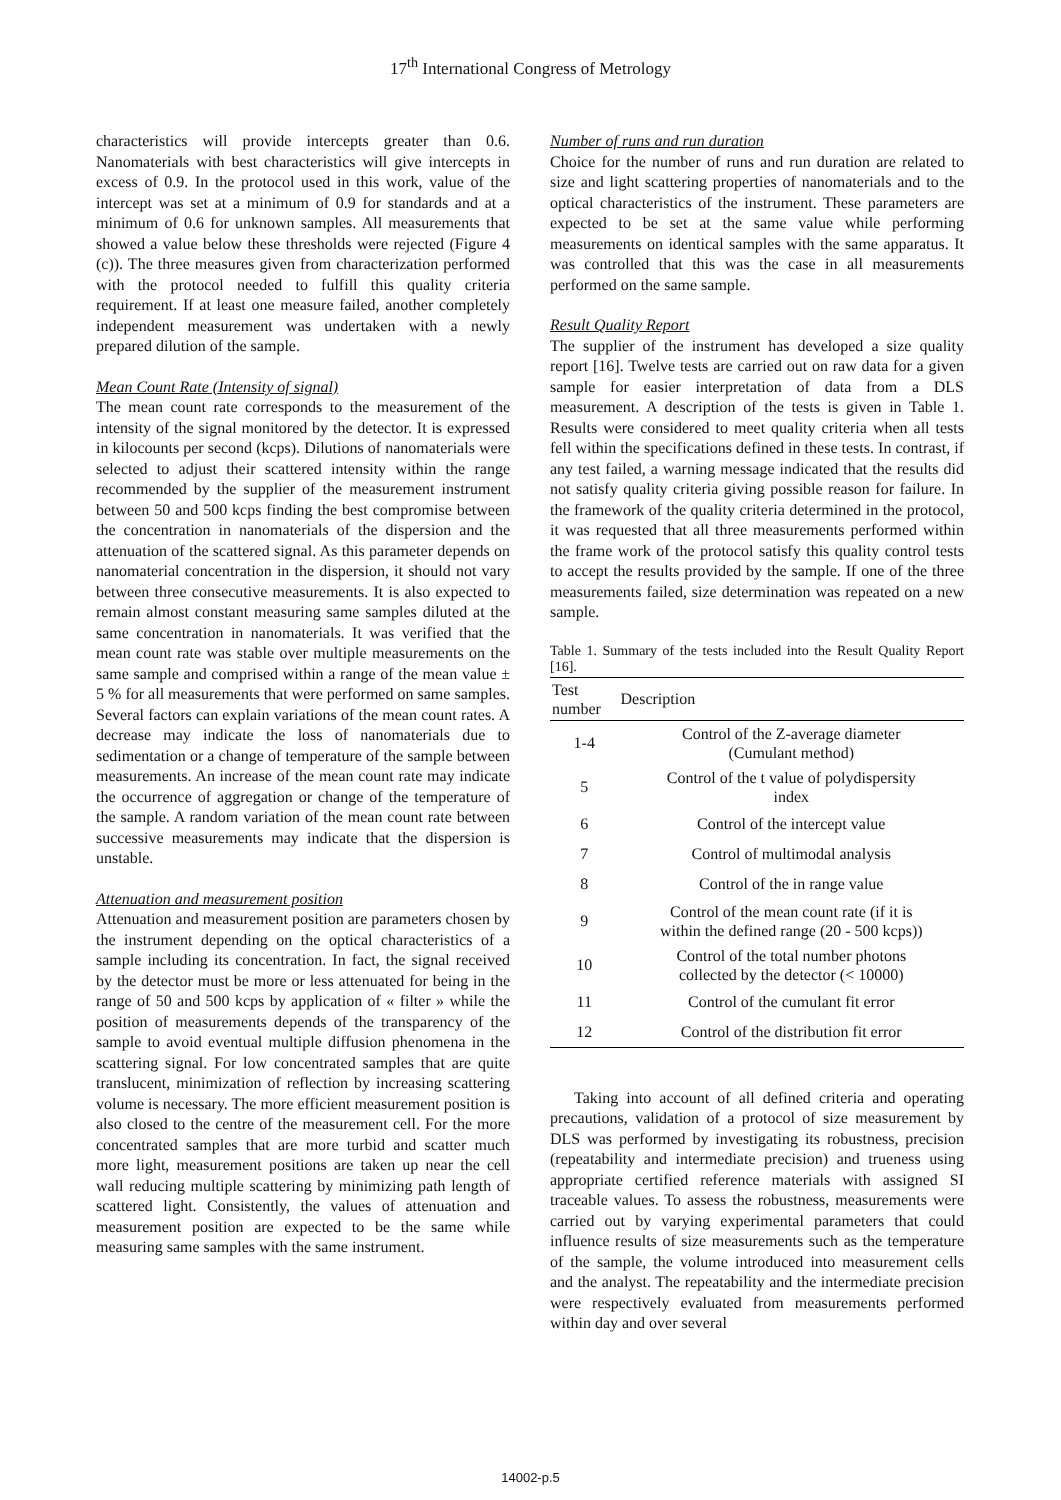17<sup>th</sup> International Congress of Metrology
characteristics will provide intercepts greater than 0.6. Nanomaterials with best characteristics will give intercepts in excess of 0.9. In the protocol used in this work, value of the intercept was set at a minimum of 0.9 for standards and at a minimum of 0.6 for unknown samples. All measurements that showed a value below these thresholds were rejected (Figure 4 (c)). The three measures given from characterization performed with the protocol needed to fulfill this quality criteria requirement. If at least one measure failed, another completely independent measurement was undertaken with a newly prepared dilution of the sample.
Mean Count Rate (Intensity of signal)
The mean count rate corresponds to the measurement of the intensity of the signal monitored by the detector. It is expressed in kilocounts per second (kcps). Dilutions of nanomaterials were selected to adjust their scattered intensity within the range recommended by the supplier of the measurement instrument between 50 and 500 kcps finding the best compromise between the concentration in nanomaterials of the dispersion and the attenuation of the scattered signal. As this parameter depends on nanomaterial concentration in the dispersion, it should not vary between three consecutive measurements. It is also expected to remain almost constant measuring same samples diluted at the same concentration in nanomaterials. It was verified that the mean count rate was stable over multiple measurements on the same sample and comprised within a range of the mean value ± 5 % for all measurements that were performed on same samples. Several factors can explain variations of the mean count rates. A decrease may indicate the loss of nanomaterials due to sedimentation or a change of temperature of the sample between measurements. An increase of the mean count rate may indicate the occurrence of aggregation or change of the temperature of the sample. A random variation of the mean count rate between successive measurements may indicate that the dispersion is unstable.
Attenuation and measurement position
Attenuation and measurement position are parameters chosen by the instrument depending on the optical characteristics of a sample including its concentration. In fact, the signal received by the detector must be more or less attenuated for being in the range of 50 and 500 kcps by application of « filter » while the position of measurements depends of the transparency of the sample to avoid eventual multiple diffusion phenomena in the scattering signal. For low concentrated samples that are quite translucent, minimization of reflection by increasing scattering volume is necessary. The more efficient measurement position is also closed to the centre of the measurement cell. For the more concentrated samples that are more turbid and scatter much more light, measurement positions are taken up near the cell wall reducing multiple scattering by minimizing path length of scattered light. Consistently, the values of attenuation and measurement position are expected to be the same while measuring same samples with the same instrument.
Number of runs and run duration
Choice for the number of runs and run duration are related to size and light scattering properties of nanomaterials and to the optical characteristics of the instrument. These parameters are expected to be set at the same value while performing measurements on identical samples with the same apparatus. It was controlled that this was the case in all measurements performed on the same sample.
Result Quality Report
The supplier of the instrument has developed a size quality report [16]. Twelve tests are carried out on raw data for a given sample for easier interpretation of data from a DLS measurement. A description of the tests is given in Table 1. Results were considered to meet quality criteria when all tests fell within the specifications defined in these tests. In contrast, if any test failed, a warning message indicated that the results did not satisfy quality criteria giving possible reason for failure. In the framework of the quality criteria determined in the protocol, it was requested that all three measurements performed within the frame work of the protocol satisfy this quality control tests to accept the results provided by the sample. If one of the three measurements failed, size determination was repeated on a new sample.
Table 1. Summary of the tests included into the Result Quality Report [16].
| Test number | Description |
| --- | --- |
| 1-4 | Control of the Z-average diameter (Cumulant method) |
| 5 | Control of the t value of polydispersity index |
| 6 | Control of the intercept value |
| 7 | Control of multimodal analysis |
| 8 | Control of the in range value |
| 9 | Control of the mean count rate (if it is within the defined range (20 - 500 kcps)) |
| 10 | Control of the total number photons collected by the detector (< 10000) |
| 11 | Control of the cumulant fit error |
| 12 | Control of the distribution fit error |
Taking into account of all defined criteria and operating precautions, validation of a protocol of size measurement by DLS was performed by investigating its robustness, precision (repeatability and intermediate precision) and trueness using appropriate certified reference materials with assigned SI traceable values. To assess the robustness, measurements were carried out by varying experimental parameters that could influence results of size measurements such as the temperature of the sample, the volume introduced into measurement cells and the analyst. The repeatability and the intermediate precision were respectively evaluated from measurements performed within day and over several
14002-p.5